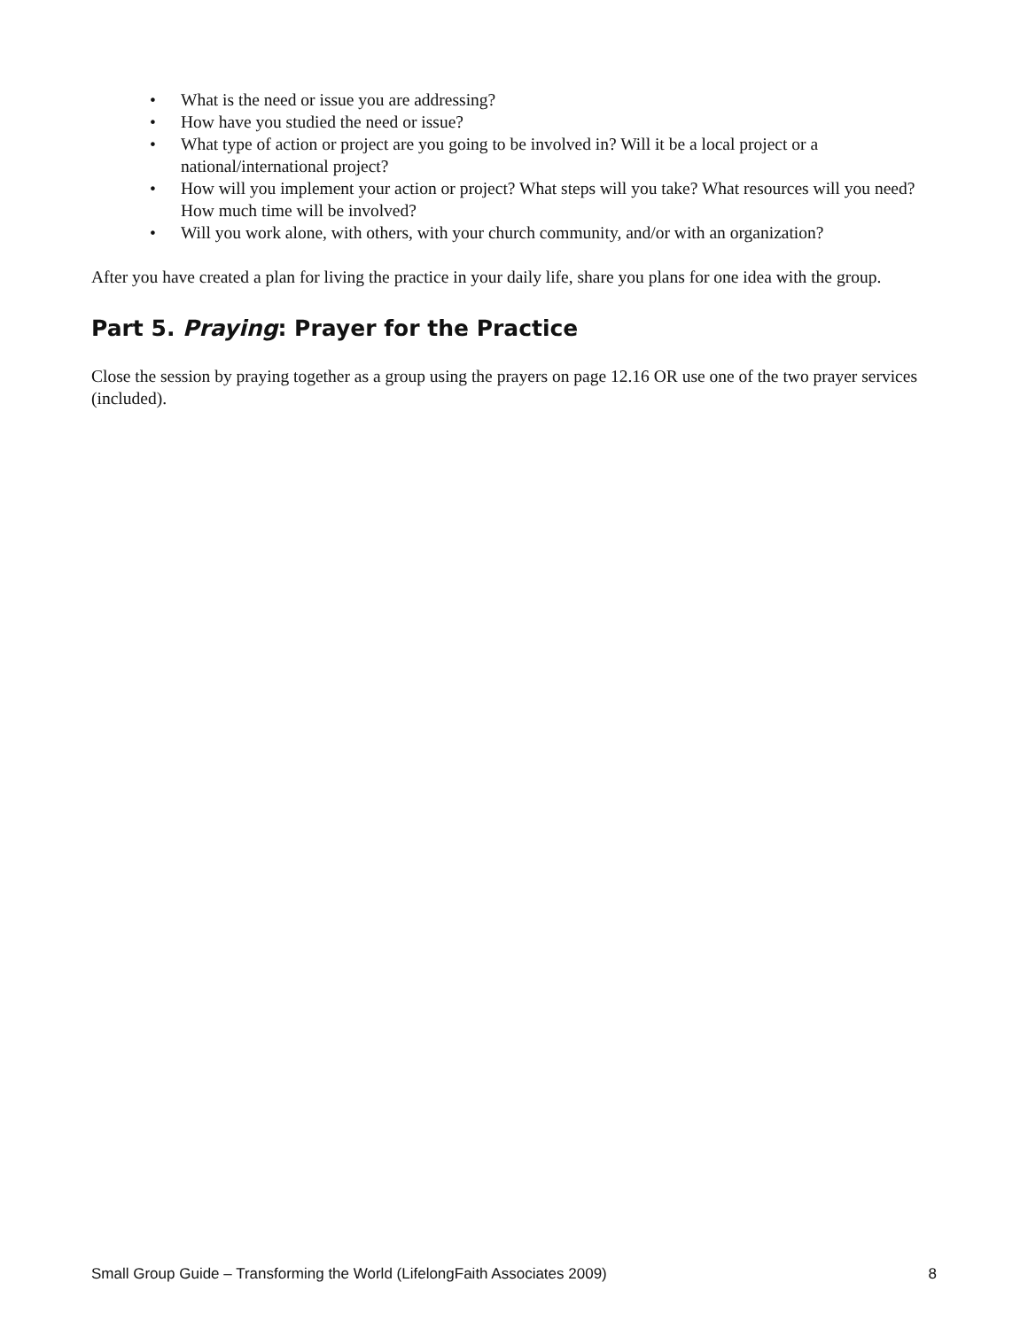• What is the need or issue you are addressing?
• How have you studied the need or issue?
• What type of action or project are you going to be involved in? Will it be a local project or a national/international project?
• How will you implement your action or project? What steps will you take? What resources will you need? How much time will be involved?
• Will you work alone, with others, with your church community, and/or with an organization?
After you have created a plan for living the practice in your daily life, share you plans for one idea with the group.
Part 5. Praying: Prayer for the Practice
Close the session by praying together as a group using the prayers on page 12.16 OR use one of the two prayer services (included).
Small Group Guide – Transforming the World (LifelongFaith Associates 2009) 8